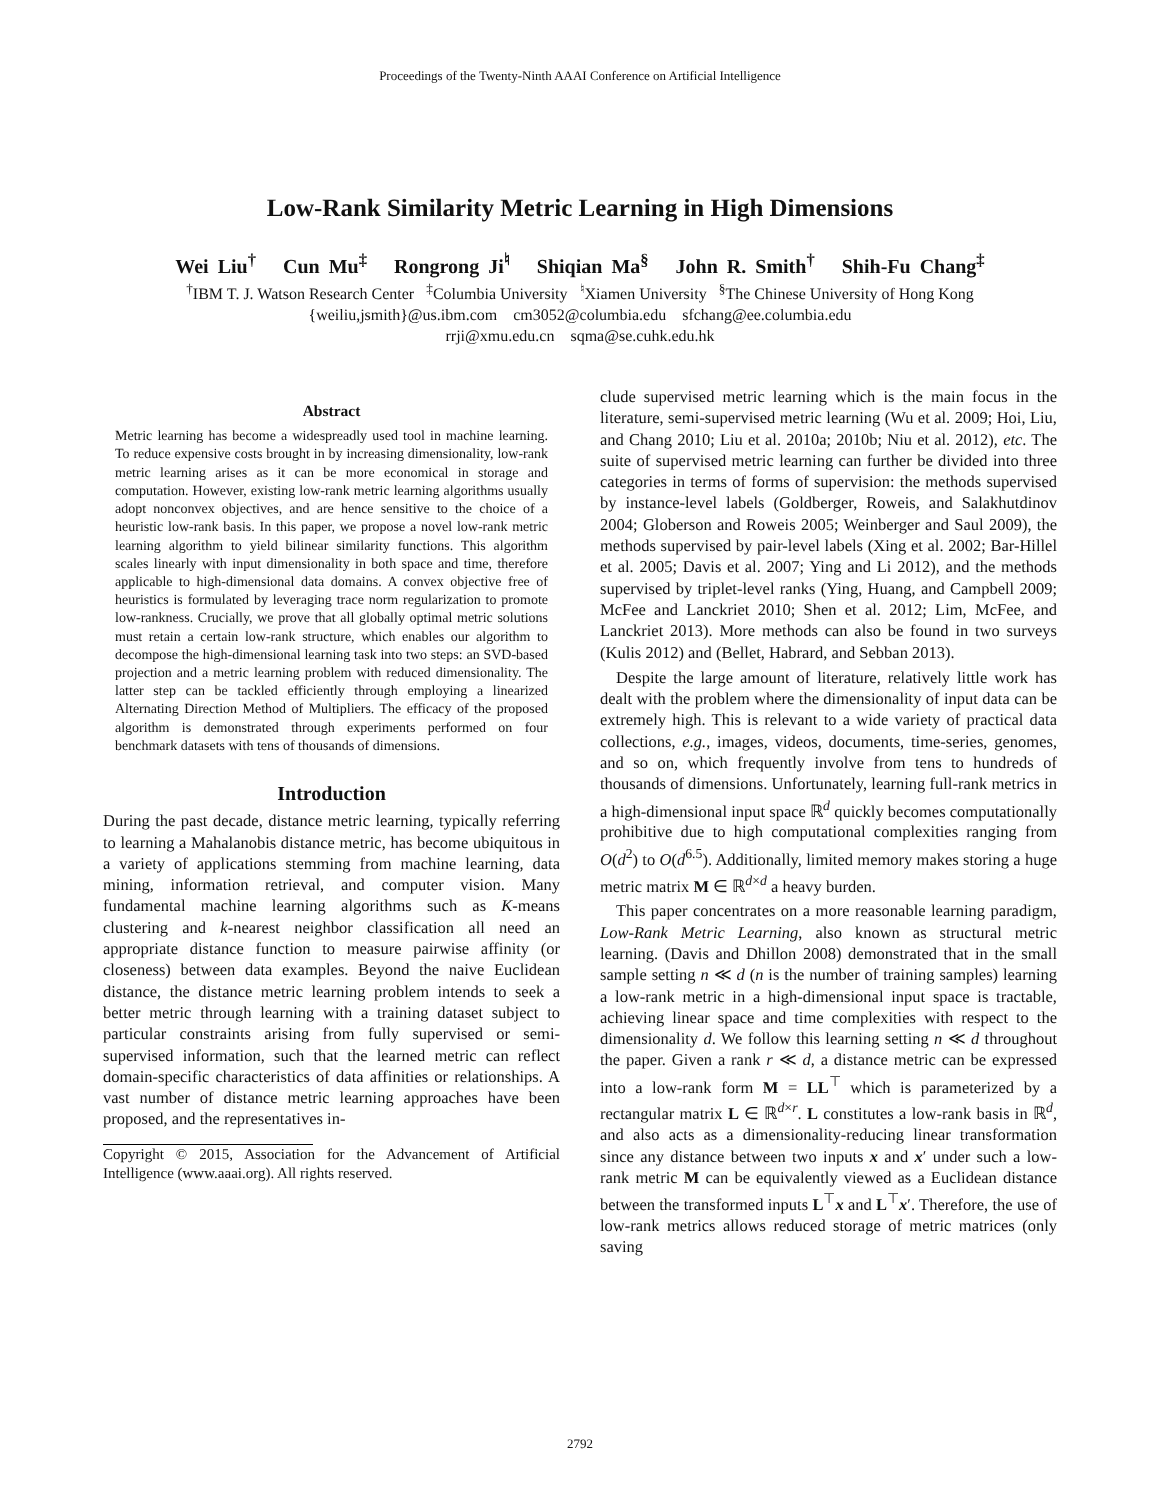Proceedings of the Twenty-Ninth AAAI Conference on Artificial Intelligence
Low-Rank Similarity Metric Learning in High Dimensions
Wei Liu<sup>†</sup> Cun Mu<sup>‡</sup> Rongrong Ji<sup>♮</sup> Shiqian Ma<sup>§</sup> John R. Smith<sup>†</sup> Shih-Fu Chang<sup>‡</sup>
<sup>†</sup> IBM T. J. Watson Research Center <sup>‡</sup>Columbia University <sup>♮</sup>Xiamen University <sup>§</sup>The Chinese University of Hong Kong
{weiliu,jsmith}@us.ibm.com cm3052@columbia.edu sfchang@ee.columbia.edu
rrji@xmu.edu.cn sqma@se.cuhk.edu.hk
Abstract
Metric learning has become a widespreadly used tool in machine learning. To reduce expensive costs brought in by increasing dimensionality, low-rank metric learning arises as it can be more economical in storage and computation. However, existing low-rank metric learning algorithms usually adopt nonconvex objectives, and are hence sensitive to the choice of a heuristic low-rank basis. In this paper, we propose a novel low-rank metric learning algorithm to yield bilinear similarity functions. This algorithm scales linearly with input dimensionality in both space and time, therefore applicable to high-dimensional data domains. A convex objective free of heuristics is formulated by leveraging trace norm regularization to promote low-rankness. Crucially, we prove that all globally optimal metric solutions must retain a certain low-rank structure, which enables our algorithm to decompose the high-dimensional learning task into two steps: an SVD-based projection and a metric learning problem with reduced dimensionality. The latter step can be tackled efficiently through employing a linearized Alternating Direction Method of Multipliers. The efficacy of the proposed algorithm is demonstrated through experiments performed on four benchmark datasets with tens of thousands of dimensions.
Introduction
During the past decade, distance metric learning, typically referring to learning a Mahalanobis distance metric, has become ubiquitous in a variety of applications stemming from machine learning, data mining, information retrieval, and computer vision. Many fundamental machine learning algorithms such as K-means clustering and k-nearest neighbor classification all need an appropriate distance function to measure pairwise affinity (or closeness) between data examples. Beyond the naive Euclidean distance, the distance metric learning problem intends to seek a better metric through learning with a training dataset subject to particular constraints arising from fully supervised or semi-supervised information, such that the learned metric can reflect domain-specific characteristics of data affinities or relationships. A vast number of distance metric learning approaches have been proposed, and the representatives in-
Copyright © 2015, Association for the Advancement of Artificial Intelligence (www.aaai.org). All rights reserved.
clude supervised metric learning which is the main focus in the literature, semi-supervised metric learning (Wu et al. 2009; Hoi, Liu, and Chang 2010; Liu et al. 2010a; 2010b; Niu et al. 2012), etc. The suite of supervised metric learning can further be divided into three categories in terms of forms of supervision: the methods supervised by instance-level labels (Goldberger, Roweis, and Salakhutdinov 2004; Globerson and Roweis 2005; Weinberger and Saul 2009), the methods supervised by pair-level labels (Xing et al. 2002; Bar-Hillel et al. 2005; Davis et al. 2007; Ying and Li 2012), and the methods supervised by triplet-level ranks (Ying, Huang, and Campbell 2009; McFee and Lanckriet 2010; Shen et al. 2012; Lim, McFee, and Lanckriet 2013). More methods can also be found in two surveys (Kulis 2012) and (Bellet, Habrard, and Sebban 2013).
Despite the large amount of literature, relatively little work has dealt with the problem where the dimensionality of input data can be extremely high. This is relevant to a wide variety of practical data collections, e.g., images, videos, documents, time-series, genomes, and so on, which frequently involve from tens to hundreds of thousands of dimensions. Unfortunately, learning full-rank metrics in a high-dimensional input space ℝ<sup>d</sup> quickly becomes computationally prohibitive due to high computational complexities ranging from O(d<sup>2</sup>) to O(d<sup>6.5</sup>). Additionally, limited memory makes storing a huge metric matrix M ∈ ℝ<sup>d×d</sup> a heavy burden.
This paper concentrates on a more reasonable learning paradigm, Low-Rank Metric Learning, also known as structural metric learning. (Davis and Dhillon 2008) demonstrated that in the small sample setting n ≪ d (n is the number of training samples) learning a low-rank metric in a high-dimensional input space is tractable, achieving linear space and time complexities with respect to the dimensionality d. We follow this learning setting n ≪ d throughout the paper. Given a rank r ≪ d, a distance metric can be expressed into a low-rank form M = LL<sup>⊤</sup> which is parameterized by a rectangular matrix L ∈ ℝ<sup>d×r</sup>. L constitutes a low-rank basis in ℝ<sup>d</sup>, and also acts as a dimensionality-reducing linear transformation since any distance between two inputs x and x′ under such a low-rank metric M can be equivalently viewed as a Euclidean distance between the transformed inputs L<sup>⊤</sup>x and L<sup>⊤</sup>x′. Therefore, the use of low-rank metrics allows reduced storage of metric matrices (only saving
2792